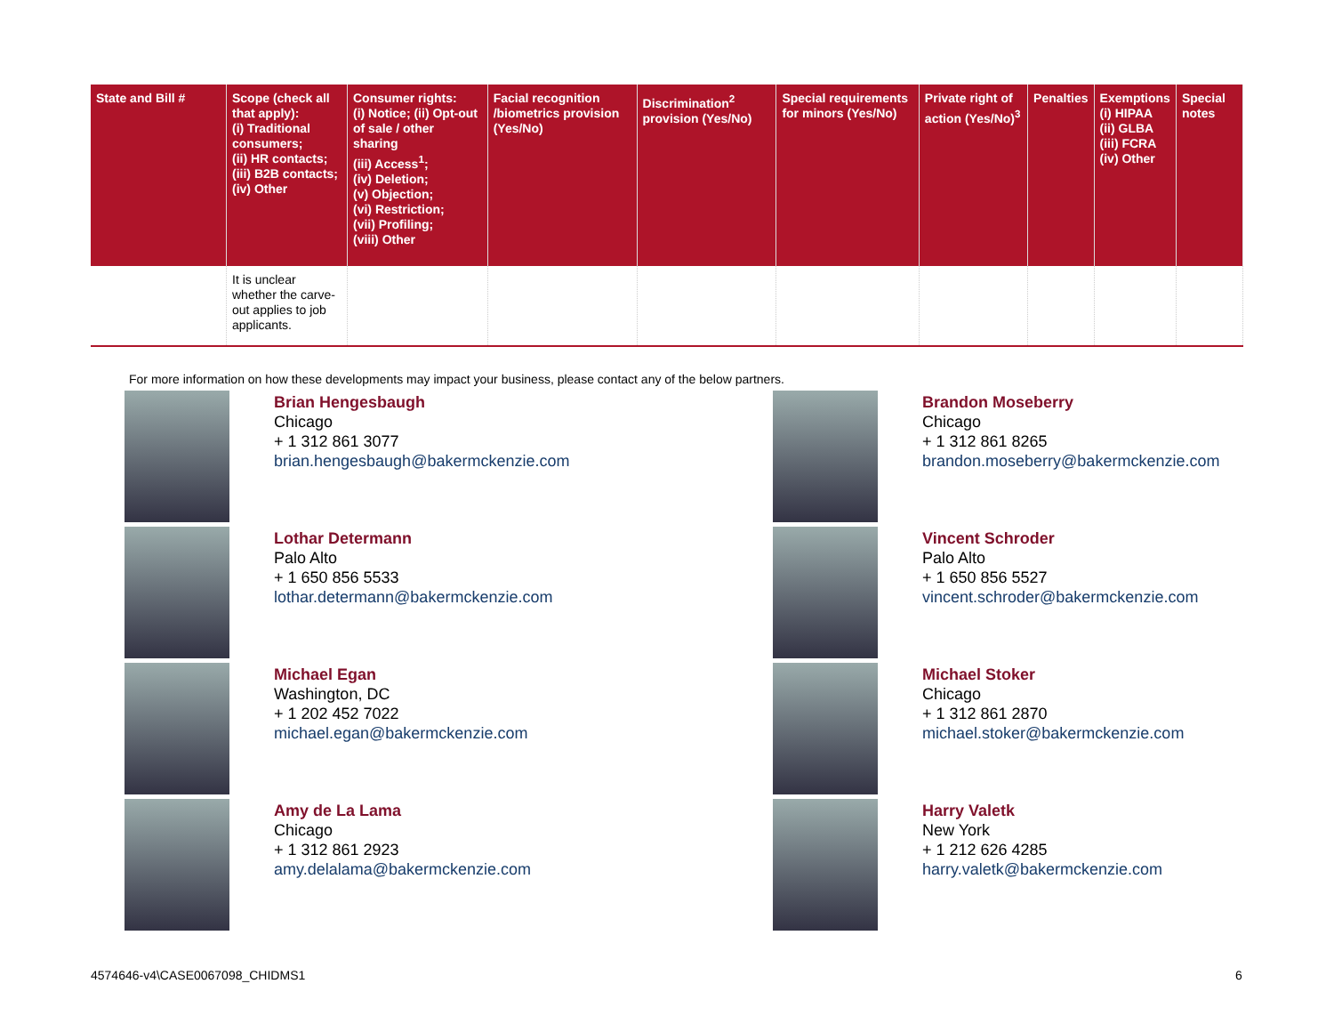| State and Bill # | Scope (check all that apply): (i) Traditional consumers; (ii) HR contacts; (iii) B2B contacts; (iv) Other | Consumer rights: (i) Notice; (ii) Opt-out of sale / other sharing (iii) Access<sup>1</sup>; (iv) Deletion; (v) Objection; (vi) Restriction; (vii) Profiling; (viii) Other | Facial recognition /biometrics provision (Yes/No) | Discrimination<sup>2</sup> provision (Yes/No) | Special requirements for minors (Yes/No) | Private right of action (Yes/No)<sup>3</sup> | Penalties | Exemptions (i) HIPAA (ii) GLBA (iii) FCRA (iv) Other | Special notes |
| --- | --- | --- | --- | --- | --- | --- | --- | --- | --- |
| | It is unclear whether the carve-out applies to job applicants. | | | | | | | | |
For more information on how these developments may impact your business, please contact any of the below partners.
Brian Hengesbaugh
Chicago
+ 1 312 861 3077
brian.hengesbaugh@bakermckenzie.com
Lothar Determann
Palo Alto
+ 1 650 856 5533
lothar.determann@bakermckenzie.com
Michael Egan
Washington, DC
+ 1 202 452 7022
michael.egan@bakermckenzie.com
Amy de La Lama
Chicago
+ 1 312 861 2923
amy.delalama@bakermckenzie.com
Brandon Moseberry
Chicago
+ 1 312 861 8265
brandon.moseberry@bakermckenzie.com
Vincent Schroder
Palo Alto
+ 1 650 856 5527
vincent.schroder@bakermckenzie.com
Michael Stoker
Chicago
+ 1 312 861 2870
michael.stoker@bakermckenzie.com
Harry Valetk
New York
+ 1 212 626 4285
harry.valetk@bakermckenzie.com
4574646-v4\CASE0067098_CHIDMS1 6